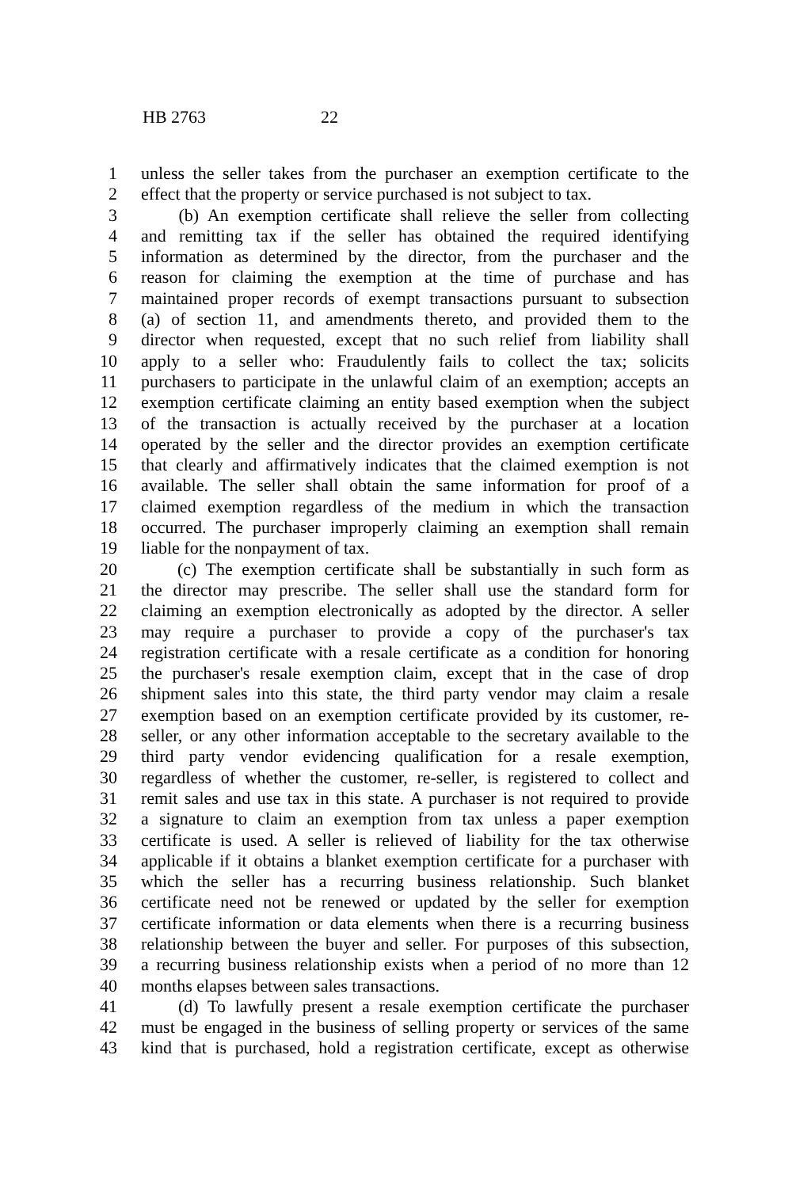HB 2763 22
1 unless the seller takes from the purchaser an exemption certificate to the
2 effect that the property or service purchased is not subject to tax.
3 (b) An exemption certificate shall relieve the seller from collecting
4 and remitting tax if the seller has obtained the required identifying
5 information as determined by the director, from the purchaser and the
6 reason for claiming the exemption at the time of purchase and has
7 maintained proper records of exempt transactions pursuant to subsection
8 (a) of section 11, and amendments thereto, and provided them to the
9 director when requested, except that no such relief from liability shall
10 apply to a seller who: Fraudulently fails to collect the tax; solicits
11 purchasers to participate in the unlawful claim of an exemption; accepts an
12 exemption certificate claiming an entity based exemption when the subject
13 of the transaction is actually received by the purchaser at a location
14 operated by the seller and the director provides an exemption certificate
15 that clearly and affirmatively indicates that the claimed exemption is not
16 available. The seller shall obtain the same information for proof of a
17 claimed exemption regardless of the medium in which the transaction
18 occurred. The purchaser improperly claiming an exemption shall remain
19 liable for the nonpayment of tax.
20 (c) The exemption certificate shall be substantially in such form as
21 the director may prescribe. The seller shall use the standard form for
22 claiming an exemption electronically as adopted by the director. A seller
23 may require a purchaser to provide a copy of the purchaser's tax
24 registration certificate with a resale certificate as a condition for honoring
25 the purchaser's resale exemption claim, except that in the case of drop
26 shipment sales into this state, the third party vendor may claim a resale
27 exemption based on an exemption certificate provided by its customer, re-
28 seller, or any other information acceptable to the secretary available to the
29 third party vendor evidencing qualification for a resale exemption,
30 regardless of whether the customer, re-seller, is registered to collect and
31 remit sales and use tax in this state. A purchaser is not required to provide
32 a signature to claim an exemption from tax unless a paper exemption
33 certificate is used. A seller is relieved of liability for the tax otherwise
34 applicable if it obtains a blanket exemption certificate for a purchaser with
35 which the seller has a recurring business relationship. Such blanket
36 certificate need not be renewed or updated by the seller for exemption
37 certificate information or data elements when there is a recurring business
38 relationship between the buyer and seller. For purposes of this subsection,
39 a recurring business relationship exists when a period of no more than 12
40 months elapses between sales transactions.
41 (d) To lawfully present a resale exemption certificate the purchaser
42 must be engaged in the business of selling property or services of the same
43 kind that is purchased, hold a registration certificate, except as otherwise